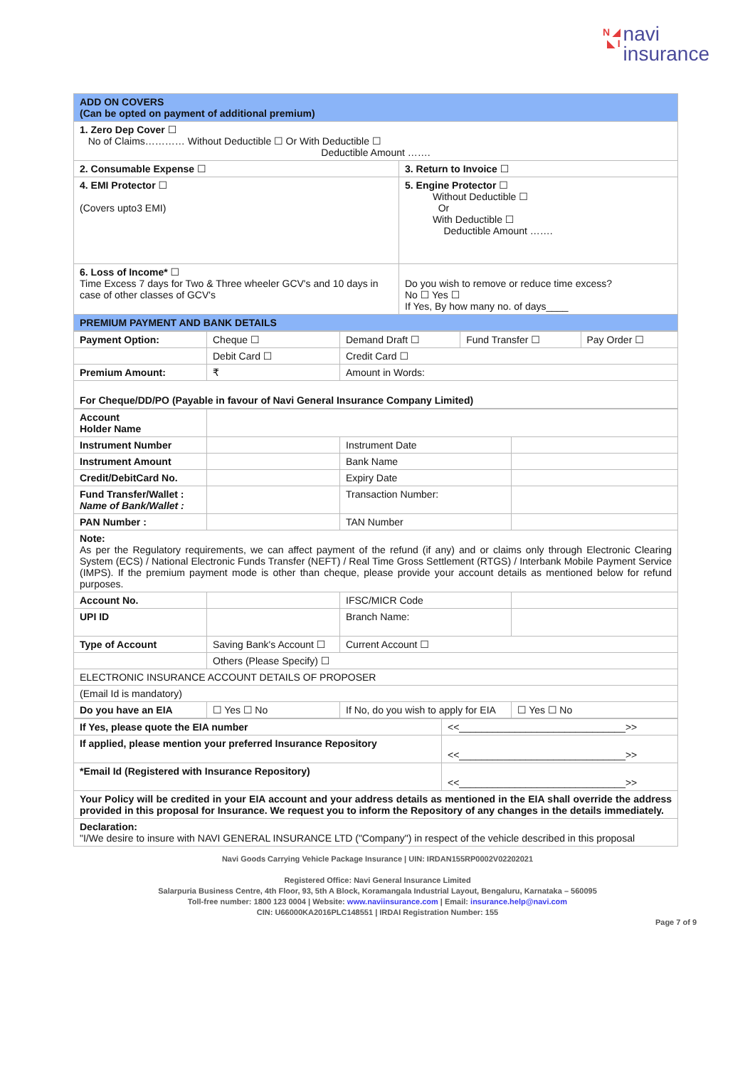N ◢
◣ I
navi
insurance
| ADD ON COVERS (Can be opted on payment of additional premium) | |
| 1. Zero Dep Cover ☐ No of Claims………… Without Deductible ☐ Or With Deductible ☐ Deductible Amount ……. | |
| 2. Consumable Expense ☐ | 3. Return to Invoice ☐ |
| 4. EMI Protector ☐ (Covers upto3 EMI) | 5. Engine Protector ☐ Without Deductible ☐ Or With Deductible ☐ Deductible Amount ……. |
| 6. Loss of Income* ☐ Time Excess 7 days for Two & Three wheeler GCV's and 10 days in case of other classes of GCV's | Do you wish to remove or reduce time excess? No ☐ Yes ☐ If Yes, By how many no. of days____ |
| PREMIUM PAYMENT AND BANK DETAILS | |
| Payment Option: | Cheque ☐ | Demand Draft ☐ | Fund Transfer ☐ | Pay Order ☐ |
| | Debit Card ☐ | Credit Card ☐ | | |
| Premium Amount: | ₹ | Amount in Words: | | |
| For Cheque/DD/PO (Payable in favour of Navi General Insurance Company Limited) | | | | |
| Account Holder Name | | | |
| Instrument Number | | Instrument Date | |
| Instrument Amount | | Bank Name | |
| Credit/DebitCard No. | | Expiry Date | |
| Fund Transfer/Wallet : Name of Bank/Wallet : | | Transaction Number: | |
| PAN Number : | | TAN Number | |
| Note: As per the Regulatory requirements, we can affect payment of the refund (if any) and or claims only through Electronic Clearing System (ECS) / National Electronic Funds Transfer (NEFT) / Real Time Gross Settlement (RTGS) / Interbank Mobile Payment Service (IMPS). If the premium payment mode is other than cheque, please provide your account details as mentioned below for refund purposes. | | | |
| Account No. | | IFSC/MICR Code | |
| UPI ID | | Branch Name: | |
| Type of Account | Saving Bank's Account ☐ | Current Account ☐ | |
| | Others (Please Specify) ☐ | | |
| ELECTRONIC INSURANCE ACCOUNT DETAILS OF PROPOSER | | | |
| (Email Id is mandatory) | | | |
| Do you have an EIA | ☐ Yes ☐ No | If No, do you wish to apply for EIA | ☐ Yes ☐ No |
| If Yes, please quote the EIA number | <<______________________________>> |
| If applied, please mention your preferred Insurance Repository | <<______________________________>> |
| *Email Id (Registered with Insurance Repository) | <<______________________________>> |
| Your Policy will be credited in your EIA account and your address details as mentioned in the EIA shall override the address provided in this proposal for Insurance. We request you to inform the Repository of any changes in the details immediately. | |
| Declaration: "I/We desire to insure with NAVI GENERAL INSURANCE LTD ("Company") in respect of the vehicle described in this proposal | |
Navi Goods Carrying Vehicle Package Insurance | UIN: IRDAN155RP0002V02202021
Registered Office: Navi General Insurance Limited
Salarpuria Business Centre, 4th Floor, 93, 5th A Block, Koramangala Industrial Layout, Bengaluru, Karnataka – 560095
Toll-free number: 1800 123 0004 | Website: www.naviinsurance.com | Email: insurance.help@navi.com
CIN: U66000KA2016PLC148551 | IRDAI Registration Number: 155
Page 7 of 9